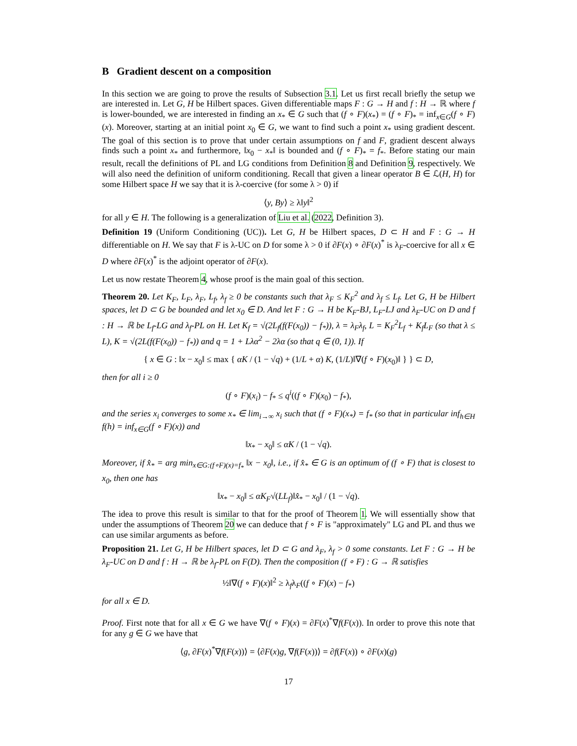B Gradient descent on a composition
In this section we are going to prove the results of Subsection 3.1. Let us first recall briefly the setup we are interested in. Let G, H be Hilbert spaces. Given differentiable maps F : G → H and f : H → ℝ where f is lower-bounded, we are interested in finding an x<sub>*</sub> ∈ G such that (f ∘ F)(x<sub>*</sub>) = (f ∘ F)<sub>*</sub> = inf<sub>x∈G</sub>(f ∘ F)(x). Moreover, starting at an initial point x<sub>0</sub> ∈ G, we want to find such a point x<sub>*</sub> using gradient descent. The goal of this section is to prove that under certain assumptions on f and F, gradient descent always finds such a point x<sub>*</sub> and furthermore, ‖x<sub>0</sub> − x<sub>*</sub>‖ is bounded and (f ∘ F)<sub>*</sub> = f<sub>*</sub>. Before stating our main result, recall the definitions of PL and LG conditions from Definition 8 and Definition 9, respectively. We will also need the definition of uniform conditioning. Recall that given a linear operator B ∈ ℒ(H, H) for some Hilbert space H we say that it is λ-coercive (for some λ > 0) if
⟨y, By⟩ ≥ λ‖y‖<sup>2</sup>
for all y ∈ H. The following is a generalization of Liu et al. (2022, Definition 3).
Definition 19 (Uniform Conditioning (UC)). Let G, H be Hilbert spaces, D ⊂ H and F : G → H differentiable on H. We say that F is λ-UC on D for some λ > 0 if ∂F(x) ∘ ∂F(x)<sup>*</sup> is λ<sub>F</sub>-coercive for all x ∈ D where ∂F(x)<sup>*</sup> is the adjoint operator of ∂F(x).
Let us now restate Theorem 4, whose proof is the main goal of this section.
Theorem 20. Let K<sub>F</sub>, L<sub>F</sub>, λ<sub>F</sub>, L<sub>f</sub>, λ<sub>f</sub> ≥ 0 be constants such that λ<sub>F</sub> ≤ K<sub>F</sub><sup>2</sup> and λ<sub>f</sub> ≤ L<sub>f</sub>. Let G, H be Hilbert spaces, let D ⊂ G be bounded and let x<sub>0</sub> ∈ D. And let F : G → H be K<sub>F</sub>-BJ, L<sub>F</sub>-LJ and λ<sub>F</sub>-UC on D and f : H → ℝ be L<sub>f</sub>-LG and λ<sub>f</sub>-PL on H. Let K<sub>f</sub> = √(2L<sub>f</sub>(f(F(x<sub>0</sub>)) − f<sub>*</sub>)), λ = λ<sub>F</sub>λ<sub>f</sub>, L = K<sub>F</sub><sup>2</sup>L<sub>f</sub> + K<sub>f</sub>L<sub>F</sub> (so that λ ≤ L), K = √(2L(f(F(x<sub>0</sub>)) − f<sub>*</sub>)) and q = 1 + Lλα<sup>2</sup> − 2λα (so that q ∈ (0, 1)). If
{ x ∈ G : ‖x − x<sub>0</sub>‖ ≤ max { αK / (1 − √q) + (1/L + α) K, (1/L)‖∇(f ∘ F)(x<sub>0</sub>)‖ } } ⊂ D,
then for all i ≥ 0
(f ∘ F)(x<sub>i</sub>) − f<sub>*</sub> ≤ q<sup>i</sup>((f ∘ F)(x<sub>0</sub>) − f<sub>*</sub>),
and the series x<sub>i</sub> converges to some x<sub>*</sub> ∈ lim<sub>i→∞</sub> x<sub>i</sub> such that (f ∘ F)(x<sub>*</sub>) = f<sub>*</sub> (so that in particular inf<sub>h∈H</sub> f(h) = inf<sub>x∈G</sub>(f ∘ F)(x)) and
‖x<sub>*</sub> − x<sub>0</sub>‖ ≤ αK / (1 − √q).
Moreover, if x̂<sub>*</sub> = arg min<sub>x∈G:(f∘F)(x)=f<sub>*</sub></sub> ‖x − x<sub>0</sub>‖, i.e., if x̂<sub>*</sub> ∈ G is an optimum of (f ∘ F) that is closest to x<sub>0</sub>, then one has
‖x<sub>*</sub> − x<sub>0</sub>‖ ≤ αK<sub>F</sub>√(LL<sub>f</sub>)‖x̂<sub>*</sub> − x<sub>0</sub>‖ / (1 − √q).
The idea to prove this result is similar to that for the proof of Theorem 1. We will essentially show that under the assumptions of Theorem 20 we can deduce that f ∘ F is "approximately" LG and PL and thus we can use similar arguments as before.
Proposition 21. Let G, H be Hilbert spaces, let D ⊂ G and λ<sub>F</sub>, λ<sub>f</sub> > 0 some constants. Let F : G → H be λ<sub>F</sub>-UC on D and f : H → ℝ be λ<sub>f</sub>-PL on F(D). Then the composition (f ∘ F) : G → ℝ satisfies
½‖∇(f ∘ F)(x)‖<sup>2</sup> ≥ λ<sub>f</sub>λ<sub>F</sub>((f ∘ F)(x) − f<sub>*</sub>)
for all x ∈ D.
Proof. First note that for all x ∈ G we have ∇(f ∘ F)(x) = ∂F(x)<sup>*</sup>∇f(F(x)). In order to prove this note that for any g ∈ G we have that
⟨g, ∂F(x)<sup>*</sup>∇f(F(x))⟩ = ⟨∂F(x)g, ∇f(F(x))⟩ = ∂f(F(x)) ∘ ∂F(x)(g)
17